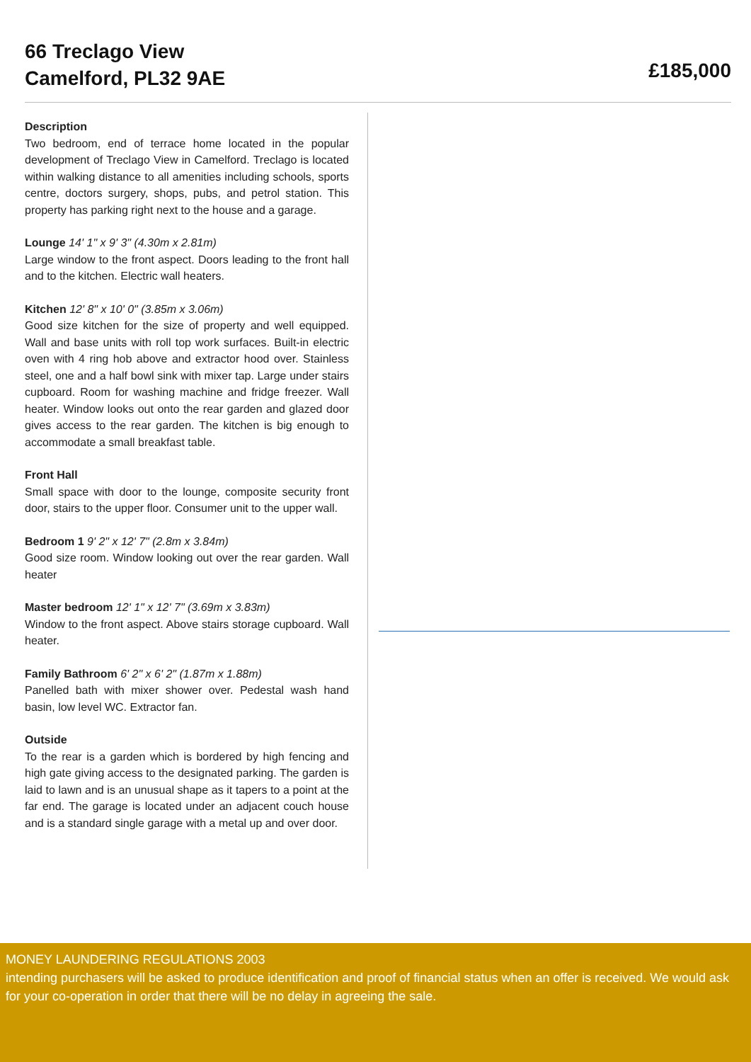66 Treclago View
Camelford, PL32 9AE
£185,000
Description
Two bedroom, end of terrace home located in the popular development of Treclago View in Camelford. Treclago is located within walking distance to all amenities including schools, sports centre, doctors surgery, shops, pubs, and petrol station. This property has parking right next to the house and a garage.
Lounge 14' 1" x 9' 3" (4.30m x 2.81m)
Large window to the front aspect. Doors leading to the front hall and to the kitchen. Electric wall heaters.
Kitchen 12' 8" x 10' 0" (3.85m x 3.06m)
Good size kitchen for the size of property and well equipped. Wall and base units with roll top work surfaces. Built-in electric oven with 4 ring hob above and extractor hood over. Stainless steel, one and a half bowl sink with mixer tap. Large under stairs cupboard. Room for washing machine and fridge freezer. Wall heater. Window looks out onto the rear garden and glazed door gives access to the rear garden. The kitchen is big enough to accommodate a small breakfast table.
Front Hall
Small space with door to the lounge, composite security front door, stairs to the upper floor. Consumer unit to the upper wall.
Bedroom 1 9' 2" x 12' 7" (2.8m x 3.84m)
Good size room. Window looking out over the rear garden. Wall heater
Master bedroom 12' 1" x 12' 7" (3.69m x 3.83m)
Window to the front aspect. Above stairs storage cupboard. Wall heater.
Family Bathroom 6' 2" x 6' 2" (1.87m x 1.88m)
Panelled bath with mixer shower over. Pedestal wash hand basin, low level WC. Extractor fan.
Outside
To the rear is a garden which is bordered by high fencing and high gate giving access to the designated parking. The garden is laid to lawn and is an unusual shape as it tapers to a point at the far end. The garage is located under an adjacent couch house and is a standard single garage with a metal up and over door.
MONEY LAUNDERING REGULATIONS 2003
intending purchasers will be asked to produce identification and proof of financial status when an offer is received. We would ask for your co-operation in order that there will be no delay in agreeing the sale.